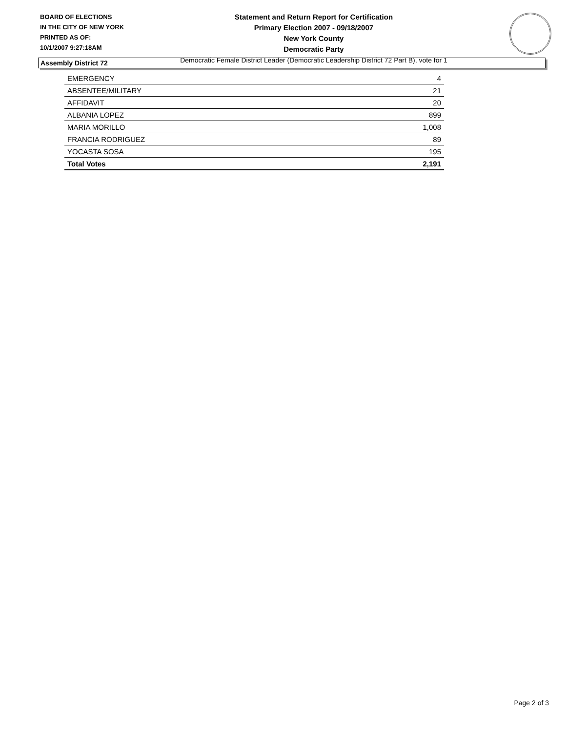BOARD OF ELECTIONS
IN THE CITY OF NEW YORK
PRINTED AS OF:
10/1/2007 9:27:18AM
Statement and Return Report for Certification
Primary Election 2007 - 09/18/2007
New York County
Democratic Party
Democratic Female District Leader (Democratic Leadership District 72 Part B), vote for 1
Assembly District 72
| EMERGENCY | 4 |
| ABSENTEE/MILITARY | 21 |
| AFFIDAVIT | 20 |
| ALBANIA LOPEZ | 899 |
| MARIA MORILLO | 1,008 |
| FRANCIA RODRIGUEZ | 89 |
| YOCASTA SOSA | 195 |
| Total Votes | 2,191 |
Page 2 of 3